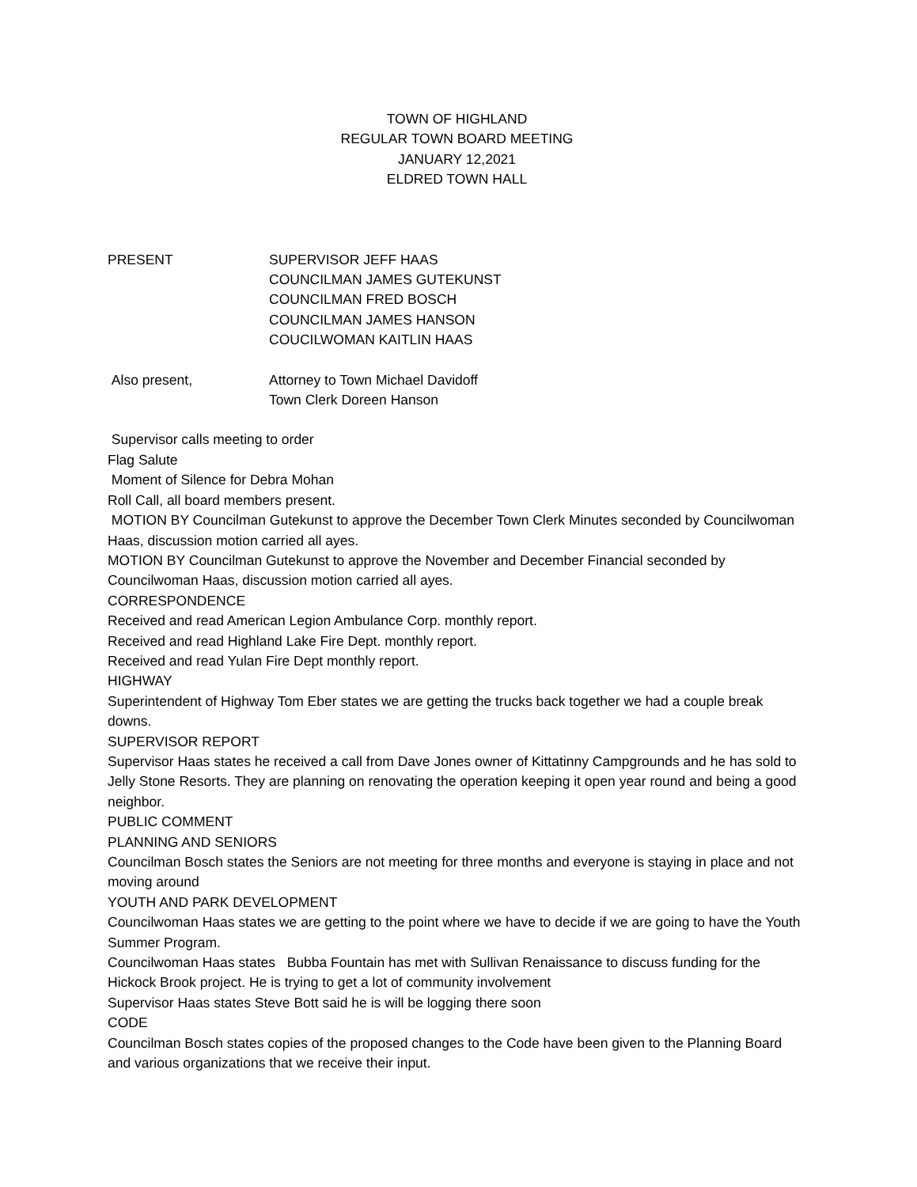TOWN OF HIGHLAND
REGULAR TOWN BOARD MEETING
JANUARY 12,2021
ELDRED TOWN HALL
PRESENT SUPERVISOR JEFF HAAS
COUNCILMAN JAMES GUTEKUNST
COUNCILMAN FRED BOSCH
COUNCILMAN JAMES HANSON
COUCILWOMAN KAITLIN HAAS
Also present, Attorney to Town Michael Davidoff
Town Clerk Doreen Hanson
Supervisor calls meeting to order
Flag Salute
Moment of Silence for Debra Mohan
Roll Call, all board members present.
MOTION BY Councilman Gutekunst to approve the December Town Clerk Minutes seconded by Councilwoman Haas, discussion motion carried all ayes.
MOTION BY Councilman Gutekunst to approve the November and December Financial seconded by Councilwoman Haas, discussion motion carried all ayes.
CORRESPONDENCE
Received and read American Legion Ambulance Corp. monthly report.
Received and read Highland Lake Fire Dept. monthly report.
Received and read Yulan Fire Dept monthly report.
HIGHWAY
Superintendent of Highway Tom Eber states we are getting the trucks back together we had a couple break downs.
SUPERVISOR REPORT
Supervisor Haas states he received a call from Dave Jones owner of Kittatinny Campgrounds and he has sold to Jelly Stone Resorts. They are planning on renovating the operation keeping it open year round and being a good neighbor.
PUBLIC COMMENT
PLANNING AND SENIORS
Councilman Bosch states the Seniors are not meeting for three months and everyone is staying in place and not moving around
YOUTH AND PARK DEVELOPMENT
Councilwoman Haas states we are getting to the point where we have to decide if we are going to have the Youth Summer Program.
Councilwoman Haas states Bubba Fountain has met with Sullivan Renaissance to discuss funding for the Hickock Brook project. He is trying to get a lot of community involvement
Supervisor Haas states Steve Bott said he is will be logging there soon
CODE
Councilman Bosch states copies of the proposed changes to the Code have been given to the Planning Board and various organizations that we receive their input.